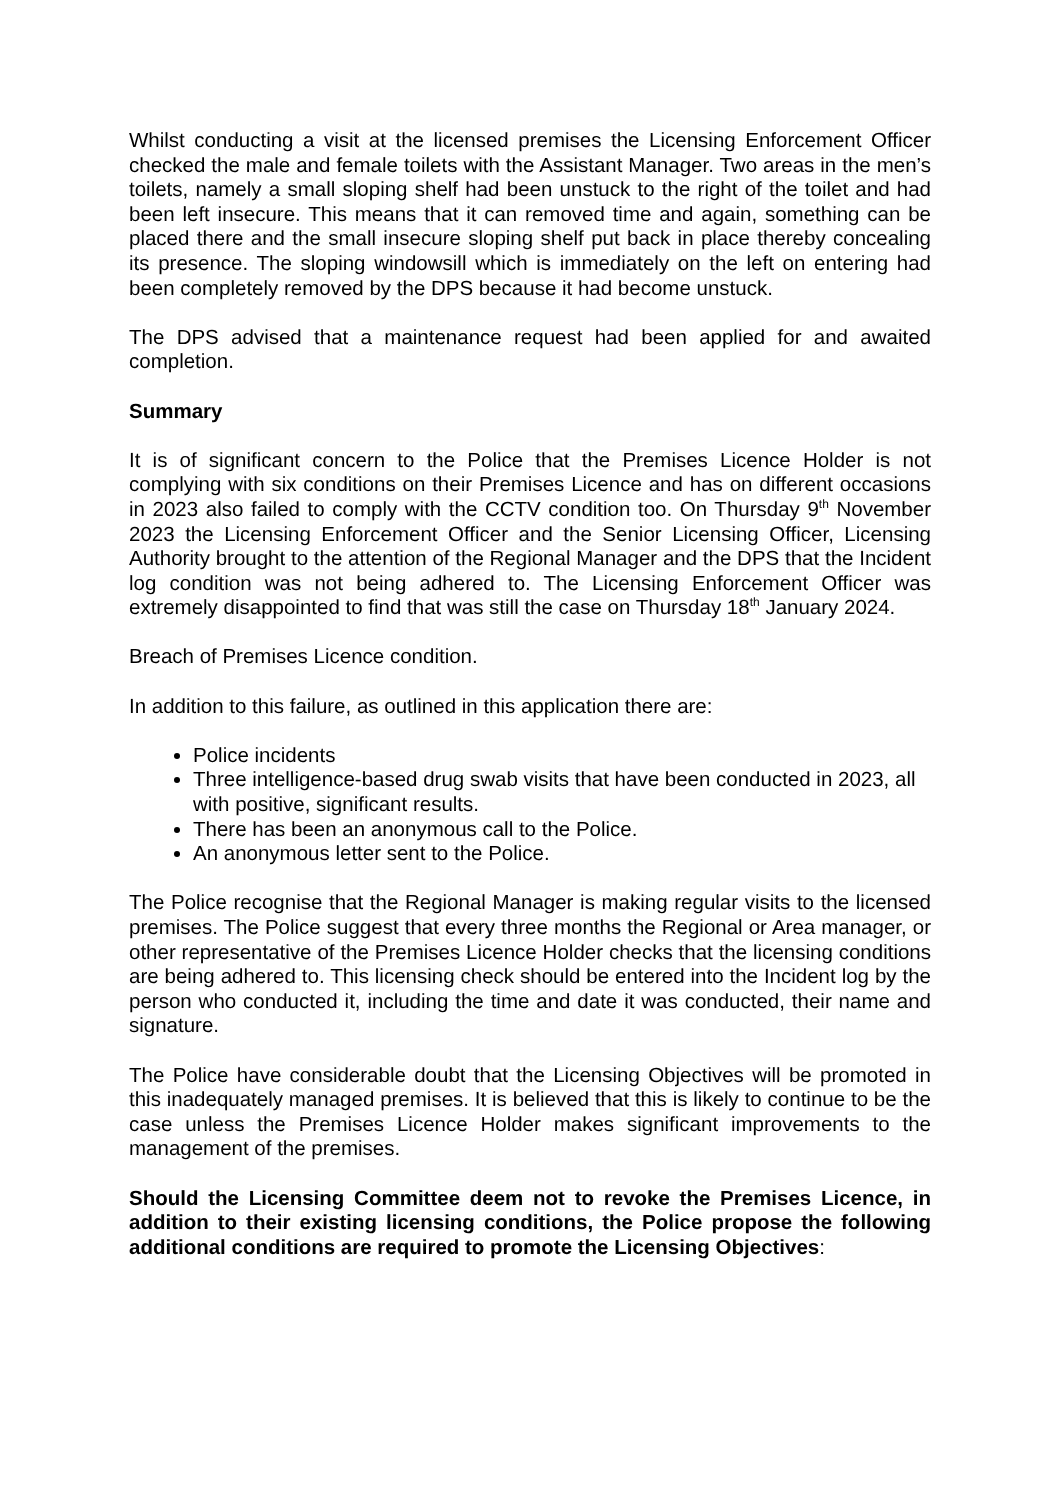Whilst conducting a visit at the licensed premises the Licensing Enforcement Officer checked the male and female toilets with the Assistant Manager. Two areas in the men’s toilets, namely a small sloping shelf had been unstuck to the right of the toilet and had been left insecure. This means that it can removed time and again, something can be placed there and the small insecure sloping shelf put back in place thereby concealing its presence. The sloping windowsill which is immediately on the left on entering had been completely removed by the DPS because it had become unstuck.
The DPS advised that a maintenance request had been applied for and awaited completion.
Summary
It is of significant concern to the Police that the Premises Licence Holder is not complying with six conditions on their Premises Licence and has on different occasions in 2023 also failed to comply with the CCTV condition too. On Thursday 9<sup>th</sup> November 2023 the Licensing Enforcement Officer and the Senior Licensing Officer, Licensing Authority brought to the attention of the Regional Manager and the DPS that the Incident log condition was not being adhered to. The Licensing Enforcement Officer was extremely disappointed to find that was still the case on Thursday 18<sup>th</sup> January 2024.
Breach of Premises Licence condition.
In addition to this failure, as outlined in this application there are:
Police incidents
Three intelligence-based drug swab visits that have been conducted in 2023, all with positive, significant results.
There has been an anonymous call to the Police.
An anonymous letter sent to the Police.
The Police recognise that the Regional Manager is making regular visits to the licensed premises. The Police suggest that every three months the Regional or Area manager, or other representative of the Premises Licence Holder checks that the licensing conditions are being adhered to. This licensing check should be entered into the Incident log by the person who conducted it, including the time and date it was conducted, their name and signature.
The Police have considerable doubt that the Licensing Objectives will be promoted in this inadequately managed premises. It is believed that this is likely to continue to be the case unless the Premises Licence Holder makes significant improvements to the management of the premises.
Should the Licensing Committee deem not to revoke the Premises Licence, in addition to their existing licensing conditions, the Police propose the following additional conditions are required to promote the Licensing Objectives: